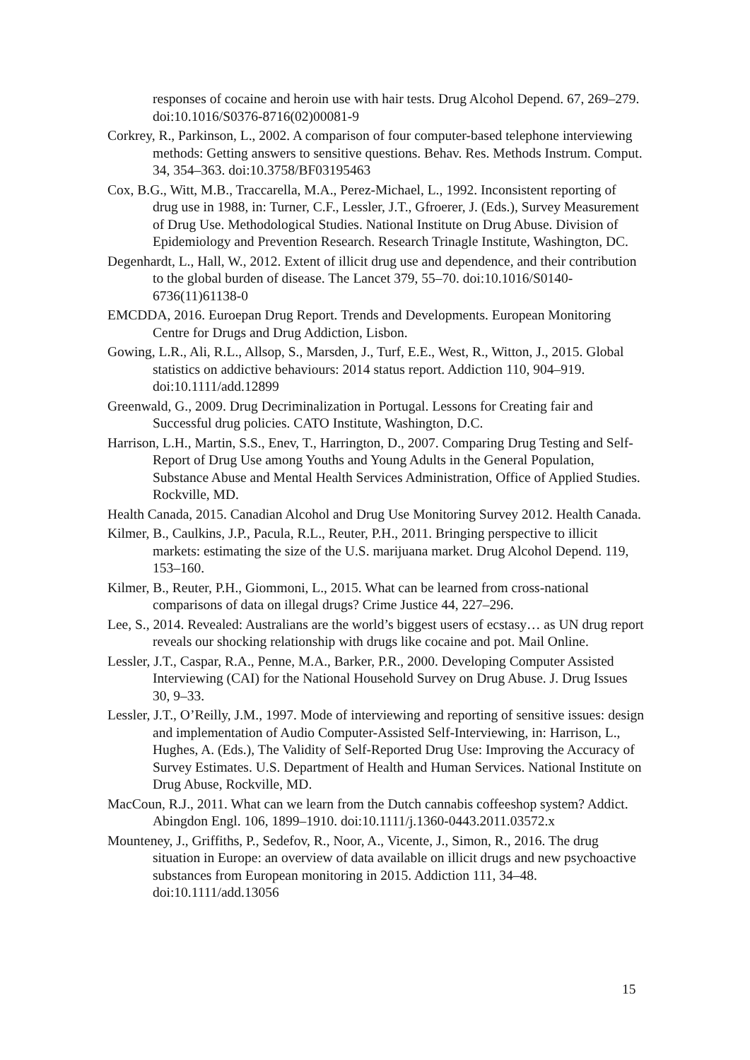responses of cocaine and heroin use with hair tests. Drug Alcohol Depend. 67, 269–279. doi:10.1016/S0376-8716(02)00081-9
Corkrey, R., Parkinson, L., 2002. A comparison of four computer-based telephone interviewing methods: Getting answers to sensitive questions. Behav. Res. Methods Instrum. Comput. 34, 354–363. doi:10.3758/BF03195463
Cox, B.G., Witt, M.B., Traccarella, M.A., Perez-Michael, L., 1992. Inconsistent reporting of drug use in 1988, in: Turner, C.F., Lessler, J.T., Gfroerer, J. (Eds.), Survey Measurement of Drug Use. Methodological Studies. National Institute on Drug Abuse. Division of Epidemiology and Prevention Research. Research Trinagle Institute, Washington, DC.
Degenhardt, L., Hall, W., 2012. Extent of illicit drug use and dependence, and their contribution to the global burden of disease. The Lancet 379, 55–70. doi:10.1016/S0140-6736(11)61138-0
EMCDDA, 2016. Euroepan Drug Report. Trends and Developments. European Monitoring Centre for Drugs and Drug Addiction, Lisbon.
Gowing, L.R., Ali, R.L., Allsop, S., Marsden, J., Turf, E.E., West, R., Witton, J., 2015. Global statistics on addictive behaviours: 2014 status report. Addiction 110, 904–919. doi:10.1111/add.12899
Greenwald, G., 2009. Drug Decriminalization in Portugal. Lessons for Creating fair and Successful drug policies. CATO Institute, Washington, D.C.
Harrison, L.H., Martin, S.S., Enev, T., Harrington, D., 2007. Comparing Drug Testing and Self-Report of Drug Use among Youths and Young Adults in the General Population, Substance Abuse and Mental Health Services Administration, Office of Applied Studies. Rockville, MD.
Health Canada, 2015. Canadian Alcohol and Drug Use Monitoring Survey 2012. Health Canada.
Kilmer, B., Caulkins, J.P., Pacula, R.L., Reuter, P.H., 2011. Bringing perspective to illicit markets: estimating the size of the U.S. marijuana market. Drug Alcohol Depend. 119, 153–160.
Kilmer, B., Reuter, P.H., Giommoni, L., 2015. What can be learned from cross-national comparisons of data on illegal drugs? Crime Justice 44, 227–296.
Lee, S., 2014. Revealed: Australians are the world’s biggest users of ecstasy… as UN drug report reveals our shocking relationship with drugs like cocaine and pot. Mail Online.
Lessler, J.T., Caspar, R.A., Penne, M.A., Barker, P.R., 2000. Developing Computer Assisted Interviewing (CAI) for the National Household Survey on Drug Abuse. J. Drug Issues 30, 9–33.
Lessler, J.T., O’Reilly, J.M., 1997. Mode of interviewing and reporting of sensitive issues: design and implementation of Audio Computer-Assisted Self-Interviewing, in: Harrison, L., Hughes, A. (Eds.), The Validity of Self-Reported Drug Use: Improving the Accuracy of Survey Estimates. U.S. Department of Health and Human Services. National Institute on Drug Abuse, Rockville, MD.
MacCoun, R.J., 2011. What can we learn from the Dutch cannabis coffeeshop system? Addict. Abingdon Engl. 106, 1899–1910. doi:10.1111/j.1360-0443.2011.03572.x
Mounteney, J., Griffiths, P., Sedefov, R., Noor, A., Vicente, J., Simon, R., 2016. The drug situation in Europe: an overview of data available on illicit drugs and new psychoactive substances from European monitoring in 2015. Addiction 111, 34–48. doi:10.1111/add.13056
15